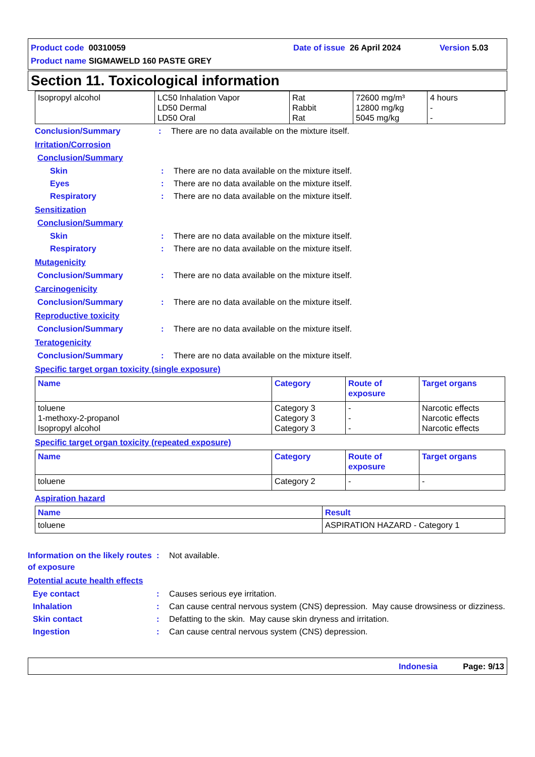Product code 00310059 Date of issue 26 April 2024 Version 5.03
Product name SIGMAWELD 160 PASTE GREY
Section 11. Toxicological information
| Isopropyl alcohol | LC50 Inhalation Vapor LD50 Dermal LD50 Oral | Rat Rabbit Rat | 72600 mg/m³ 12800 mg/kg 5045 mg/kg | 4 hours - - |
Conclusion/Summary : There are no data available on the mixture itself.
Irritation/Corrosion
Conclusion/Summary
Skin : There are no data available on the mixture itself.
Eyes : There are no data available on the mixture itself.
Respiratory : There are no data available on the mixture itself.
Sensitization
Conclusion/Summary
Skin : There are no data available on the mixture itself.
Respiratory : There are no data available on the mixture itself.
Mutagenicity
Conclusion/Summary : There are no data available on the mixture itself.
Carcinogenicity
Conclusion/Summary : There are no data available on the mixture itself.
Reproductive toxicity
Conclusion/Summary : There are no data available on the mixture itself.
Teratogenicity
Conclusion/Summary : There are no data available on the mixture itself.
Specific target organ toxicity (single exposure)
| Name | Category | Route of exposure | Target organs |
| --- | --- | --- | --- |
| toluene 1-methoxy-2-propanol Isopropyl alcohol | Category 3 Category 3 Category 3 | - - - | Narcotic effects Narcotic effects Narcotic effects |
Specific target organ toxicity (repeated exposure)
| Name | Category | Route of exposure | Target organs |
| --- | --- | --- | --- |
| toluene | Category 2 | - | - |
Aspiration hazard
| Name | Result |
| --- | --- |
| toluene | ASPIRATION HAZARD - Category 1 |
Information on the likely routes of exposure
: Not available.
Potential acute health effects
Eye contact : Causes serious eye irritation.
Inhalation : Can cause central nervous system (CNS) depression. May cause drowsiness or dizziness.
Skin contact : Defatting to the skin. May cause skin dryness and irritation.
Ingestion : Can cause central nervous system (CNS) depression.
Indonesia Page: 9/13